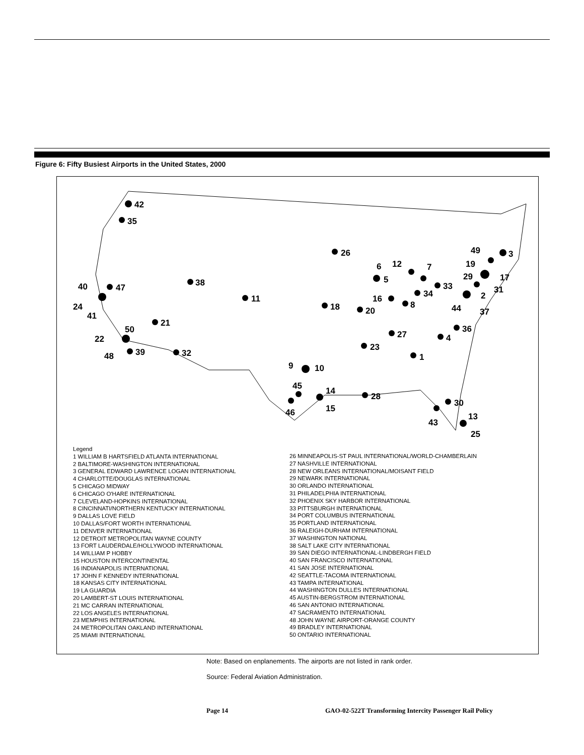Figure 6: Fifty Busiest Airports in the United States, 2000
42
35
26
38
11
47
40
24
41
21
50
22
48
39
32
18
20
6
5
12
7
16
8
34
33
44
2
37
31
29
17
19
49
3
27
36
4
23
1
9
10
45
46
14
15
28
30
43
13
25
Legend
1 WILLIAM B HARTSFIELD ATLANTA INTERNATIONAL
2 BALTIMORE-WASHINGTON INTERNATIONAL
3 GENERAL EDWARD LAWRENCE LOGAN INTERNATIONAL
4 CHARLOTTE/DOUGLAS INTERNATIONAL
5 CHICAGO MIDWAY
6 CHICAGO O'HARE INTERNATIONAL
7 CLEVELAND-HOPKINS INTERNATIONAL
8 CINCINNATI/NORTHERN KENTUCKY INTERNATIONAL
9 DALLAS LOVE FIELD
10 DALLAS/FORT WORTH INTERNATIONAL
11 DENVER INTERNATIONAL
12 DETROIT METROPOLITAN WAYNE COUNTY
13 FORT LAUDERDALE/HOLLYWOOD INTERNATIONAL
14 WILLIAM P HOBBY
15 HOUSTON INTERCONTINENTAL
16 INDIANAPOLIS INTERNATIONAL
17 JOHN F KENNEDY INTERNATIONAL
18 KANSAS CITY INTERNATIONAL
19 LA GUARDIA
20 LAMBERT-ST LOUIS INTERNATIONAL
21 MC CARRAN INTERNATIONAL
22 LOS ANGELES INTERNATIONAL
23 MEMPHIS INTERNATIONAL
24 METROPOLITAN OAKLAND INTERNATIONAL
25 MIAMI INTERNATIONAL
26 MINNEAPOLIS-ST PAUL INTERNATIONAL/WORLD-CHAMBERLAIN
27 NASHVILLE INTERNATIONAL
28 NEW ORLEANS INTERNATIONAL/MOISANT FIELD
29 NEWARK INTERNATIONAL
30 ORLANDO INTERNATIONAL
31 PHILADELPHIA INTERNATIONAL
32 PHOENIX SKY HARBOR INTERNATIONAL
33 PITTSBURGH INTERNATIONAL
34 PORT COLUMBUS INTERNATIONAL
35 PORTLAND INTERNATIONAL
36 RALEIGH-DURHAM INTERNATIONAL
37 WASHINGTON NATIONAL
38 SALT LAKE CITY INTERNATIONAL
39 SAN DIEGO INTERNATIONAL-LINDBERGH FIELD
40 SAN FRANCISCO INTERNATIONAL
41 SAN JOSE INTERNATIONAL
42 SEATTLE-TACOMA INTERNATIONAL
43 TAMPA INTERNATIONAL
44 WASHINGTON DULLES INTERNATIONAL
45 AUSTIN-BERGSTROM INTERNATIONAL
46 SAN ANTONIO INTERNATIONAL
47 SACRAMENTO INTERNATIONAL
48 JOHN WAYNE AIRPORT-ORANGE COUNTY
49 BRADLEY INTERNATIONAL
50 ONTARIO INTERNATIONAL
Note: Based on enplanements. The airports are not listed in rank order.
Source: Federal Aviation Administration.
Page 14
GAO-02-522T Transforming Intercity Passenger Rail Policy